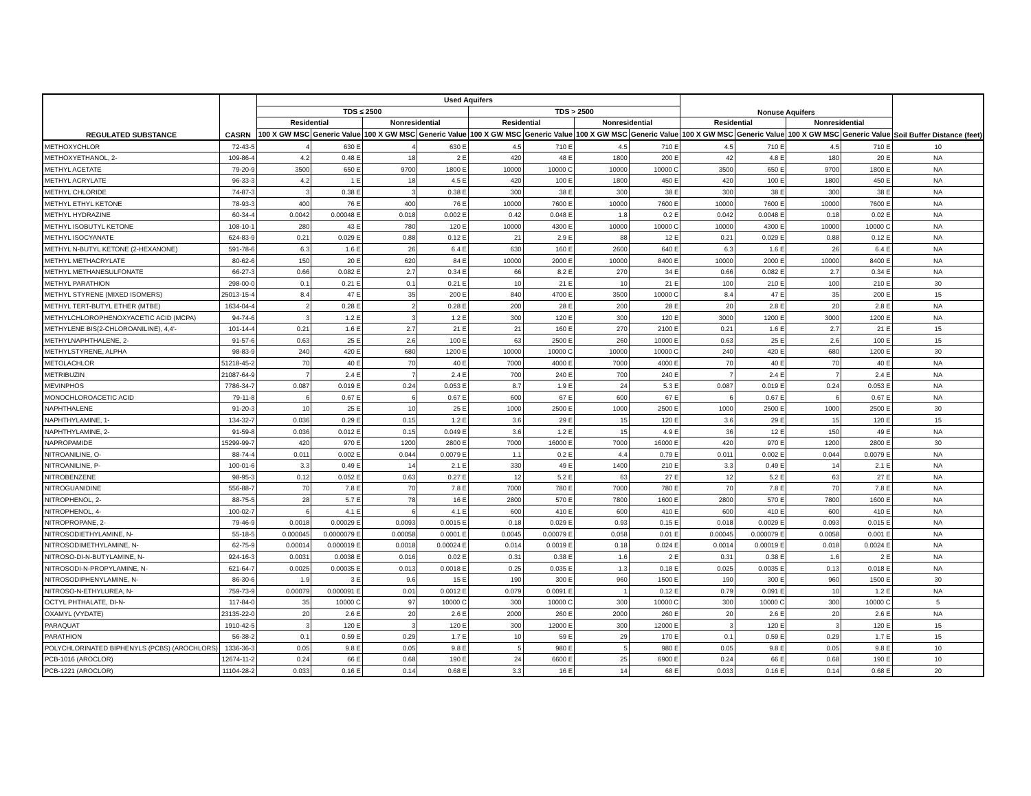| REGULATED SUBSTANCE | CASRN | Used Aquifers | | | | | | | | Nonuse Aquifers | | | | Soil Buffer Distance (feet) |
| --- | --- | --- | --- | --- | --- | --- | --- | --- | --- | --- | --- | --- | --- | --- |
| | | TDS ≤ 2500 | | | | TDS > 2500 | | | | | | | | |
| | | Residential | | Nonresidential | | Residential | | Nonresidential | | Residential | | Nonresidential | | |
| | | 100 X GW MSC | Generic Value | 100 X GW MSC | Generic Value | 100 X GW MSC | Generic Value | 100 X GW MSC | Generic Value | 100 X GW MSC | Generic Value | 100 X GW MSC | Generic Value | |
| METHOXYCHLOR | 72-43-5 | 4 | 630 E | 4 | 630 E | 4.5 | 710 E | 4.5 | 710 E | 4.5 | 710 E | 4.5 | 710 E | 10 |
| METHOXYETHANOL, 2- | 109-86-4 | 4.2 | 0.48 E | 18 | 2 E | 420 | 48 E | 1800 | 200 E | 42 | 4.8 E | 180 | 20 E | NA |
| METHYL ACETATE | 79-20-9 | 3500 | 650 E | 9700 | 1800 E | 10000 | 10000 C | 10000 | 10000 C | 3500 | 650 E | 9700 | 1800 E | NA |
| METHYL ACRYLATE | 96-33-3 | 4.2 | 1 E | 18 | 4.5 E | 420 | 100 E | 1800 | 450 E | 420 | 100 E | 1800 | 450 E | NA |
| METHYL CHLORIDE | 74-87-3 | 3 | 0.38 E | 3 | 0.38 E | 300 | 38 E | 300 | 38 E | 300 | 38 E | 300 | 38 E | NA |
| METHYL ETHYL KETONE | 78-93-3 | 400 | 76 E | 400 | 76 E | 10000 | 7600 E | 10000 | 7600 E | 10000 | 7600 E | 10000 | 7600 E | NA |
| METHYL HYDRAZINE | 60-34-4 | 0.0042 | 0.00048 E | 0.018 | 0.002 E | 0.42 | 0.048 E | 1.8 | 0.2 E | 0.042 | 0.0048 E | 0.18 | 0.02 E | NA |
| METHYL ISOBUTYL KETONE | 108-10-1 | 280 | 43 E | 780 | 120 E | 10000 | 4300 E | 10000 | 10000 C | 10000 | 4300 E | 10000 | 10000 C | NA |
| METHYL ISOCYANATE | 624-83-9 | 0.21 | 0.029 E | 0.88 | 0.12 E | 21 | 2.9 E | 88 | 12 E | 0.21 | 0.029 E | 0.88 | 0.12 E | NA |
| METHYL N-BUTYL KETONE (2-HEXANONE) | 591-78-6 | 6.3 | 1.6 E | 26 | 6.4 E | 630 | 160 E | 2600 | 640 E | 6.3 | 1.6 E | 26 | 6.4 E | NA |
| METHYL METHACRYLATE | 80-62-6 | 150 | 20 E | 620 | 84 E | 10000 | 2000 E | 10000 | 8400 E | 10000 | 2000 E | 10000 | 8400 E | NA |
| METHYL METHANESULFONATE | 66-27-3 | 0.66 | 0.082 E | 2.7 | 0.34 E | 66 | 8.2 E | 270 | 34 E | 0.66 | 0.082 E | 2.7 | 0.34 E | NA |
| METHYL PARATHION | 298-00-0 | 0.1 | 0.21 E | 0.1 | 0.21 E | 10 | 21 E | 10 | 21 E | 100 | 210 E | 100 | 210 E | 30 |
| METHYL STYRENE (MIXED ISOMERS) | 25013-15-4 | 8.4 | 47 E | 35 | 200 E | 840 | 4700 E | 3500 | 10000 C | 8.4 | 47 E | 35 | 200 E | 15 |
| METHYL TERT-BUTYL ETHER (MTBE) | 1634-04-4 | 2 | 0.28 E | 2 | 0.28 E | 200 | 28 E | 200 | 28 E | 20 | 2.8 E | 20 | 2.8 E | NA |
| METHYLCHLOROPHENOXYACETIC ACID (MCPA) | 94-74-6 | 3 | 1.2 E | 3 | 1.2 E | 300 | 120 E | 300 | 120 E | 3000 | 1200 E | 3000 | 1200 E | NA |
| METHYLENE BIS(2-CHLOROANILINE), 4,4'- | 101-14-4 | 0.21 | 1.6 E | 2.7 | 21 E | 21 | 160 E | 270 | 2100 E | 0.21 | 1.6 E | 2.7 | 21 E | 15 |
| METHYLNAPHTHALENE, 2- | 91-57-6 | 0.63 | 25 E | 2.6 | 100 E | 63 | 2500 E | 260 | 10000 E | 0.63 | 25 E | 2.6 | 100 E | 15 |
| METHYLSTYRENE, ALPHA | 98-83-9 | 240 | 420 E | 680 | 1200 E | 10000 | 10000 C | 10000 | 10000 C | 240 | 420 E | 680 | 1200 E | 30 |
| METOLACHLOR | 51218-45-2 | 70 | 40 E | 70 | 40 E | 7000 | 4000 E | 7000 | 4000 E | 70 | 40 E | 70 | 40 E | NA |
| METRIBUZIN | 21087-64-9 | 7 | 2.4 E | 7 | 2.4 E | 700 | 240 E | 700 | 240 E | 7 | 2.4 E | 7 | 2.4 E | NA |
| MEVINPHOS | 7786-34-7 | 0.087 | 0.019 E | 0.24 | 0.053 E | 8.7 | 1.9 E | 24 | 5.3 E | 0.087 | 0.019 E | 0.24 | 0.053 E | NA |
| MONOCHLOROACETIC ACID | 79-11-8 | 6 | 0.67 E | 6 | 0.67 E | 600 | 67 E | 600 | 67 E | 6 | 0.67 E | 6 | 0.67 E | NA |
| NAPHTHALENE | 91-20-3 | 10 | 25 E | 10 | 25 E | 1000 | 2500 E | 1000 | 2500 E | 1000 | 2500 E | 1000 | 2500 E | 30 |
| NAPHTHYLAMINE, 1- | 134-32-7 | 0.036 | 0.29 E | 0.15 | 1.2 E | 3.6 | 29 E | 15 | 120 E | 3.6 | 29 E | 15 | 120 E | 15 |
| NAPHTHYLAMINE, 2- | 91-59-8 | 0.036 | 0.012 E | 0.15 | 0.049 E | 3.6 | 1.2 E | 15 | 4.9 E | 36 | 12 E | 150 | 49 E | NA |
| NAPROPAMIDE | 15299-99-7 | 420 | 970 E | 1200 | 2800 E | 7000 | 16000 E | 7000 | 16000 E | 420 | 970 E | 1200 | 2800 E | 30 |
| NITROANILINE, O- | 88-74-4 | 0.011 | 0.002 E | 0.044 | 0.0079 E | 1.1 | 0.2 E | 4.4 | 0.79 E | 0.011 | 0.002 E | 0.044 | 0.0079 E | NA |
| NITROANILINE, P- | 100-01-6 | 3.3 | 0.49 E | 14 | 2.1 E | 330 | 49 E | 1400 | 210 E | 3.3 | 0.49 E | 14 | 2.1 E | NA |
| NITROBENZENE | 98-95-3 | 0.12 | 0.052 E | 0.63 | 0.27 E | 12 | 5.2 E | 63 | 27 E | 12 | 5.2 E | 63 | 27 E | NA |
| NITROGUANIDINE | 556-88-7 | 70 | 7.8 E | 70 | 7.8 E | 7000 | 780 E | 7000 | 780 E | 70 | 7.8 E | 70 | 7.8 E | NA |
| NITROPHENOL, 2- | 88-75-5 | 28 | 5.7 E | 78 | 16 E | 2800 | 570 E | 7800 | 1600 E | 2800 | 570 E | 7800 | 1600 E | NA |
| NITROPHENOL, 4- | 100-02-7 | 6 | 4.1 E | 6 | 4.1 E | 600 | 410 E | 600 | 410 E | 600 | 410 E | 600 | 410 E | NA |
| NITROPROPANE, 2- | 79-46-9 | 0.0018 | 0.00029 E | 0.0093 | 0.0015 E | 0.18 | 0.029 E | 0.93 | 0.15 E | 0.018 | 0.0029 E | 0.093 | 0.015 E | NA |
| NITROSODIETHYLAMINE, N- | 55-18-5 | 0.000045 | 0.0000079 E | 0.00058 | 0.0001 E | 0.0045 | 0.00079 E | 0.058 | 0.01 E | 0.00045 | 0.000079 E | 0.0058 | 0.001 E | NA |
| NITROSODIMETHYLAMINE, N- | 62-75-9 | 0.00014 | 0.000019 E | 0.0018 | 0.00024 E | 0.014 | 0.0019 E | 0.18 | 0.024 E | 0.0014 | 0.00019 E | 0.018 | 0.0024 E | NA |
| NITROSO-DI-N-BUTYLAMINE, N- | 924-16-3 | 0.0031 | 0.0038 E | 0.016 | 0.02 E | 0.31 | 0.38 E | 1.6 | 2 E | 0.31 | 0.38 E | 1.6 | 2 E | NA |
| NITROSODI-N-PROPYLAMINE, N- | 621-64-7 | 0.0025 | 0.00035 E | 0.013 | 0.0018 E | 0.25 | 0.035 E | 1.3 | 0.18 E | 0.025 | 0.0035 E | 0.13 | 0.018 E | NA |
| NITROSODIPHENYLAMINE, N- | 86-30-6 | 1.9 | 3 E | 9.6 | 15 E | 190 | 300 E | 960 | 1500 E | 190 | 300 E | 960 | 1500 E | 30 |
| NITROSO-N-ETHYLUREA, N- | 759-73-9 | 0.00079 | 0.000091 E | 0.01 | 0.0012 E | 0.079 | 0.0091 E | 1 | 0.12 E | 0.79 | 0.091 E | 10 | 1.2 E | NA |
| OCTYL PHTHALATE, DI-N- | 117-84-0 | 35 | 10000 C | 97 | 10000 C | 300 | 10000 C | 300 | 10000 C | 300 | 10000 C | 300 | 10000 C | 5 |
| OXAMYL (VYDATE) | 23135-22-0 | 20 | 2.6 E | 20 | 2.6 E | 2000 | 260 E | 2000 | 260 E | 20 | 2.6 E | 20 | 2.6 E | NA |
| PARAQUAT | 1910-42-5 | 3 | 120 E | 3 | 120 E | 300 | 12000 E | 300 | 12000 E | 3 | 120 E | 3 | 120 E | 15 |
| PARATHION | 56-38-2 | 0.1 | 0.59 E | 0.29 | 1.7 E | 10 | 59 E | 29 | 170 E | 0.1 | 0.59 E | 0.29 | 1.7 E | 15 |
| POLYCHLORINATED BIPHENYLS (PCBS) (AROCHLORS) | 1336-36-3 | 0.05 | 9.8 E | 0.05 | 9.8 E | 5 | 980 E | 5 | 980 E | 0.05 | 9.8 E | 0.05 | 9.8 E | 10 |
| PCB-1016 (AROCLOR) | 12674-11-2 | 0.24 | 66 E | 0.68 | 190 E | 24 | 6600 E | 25 | 6900 E | 0.24 | 66 E | 0.68 | 190 E | 10 |
| PCB-1221 (AROCLOR) | 11104-28-2 | 0.033 | 0.16 E | 0.14 | 0.68 E | 3.3 | 16 E | 14 | 68 E | 0.033 | 0.16 E | 0.14 | 0.68 E | 20 |